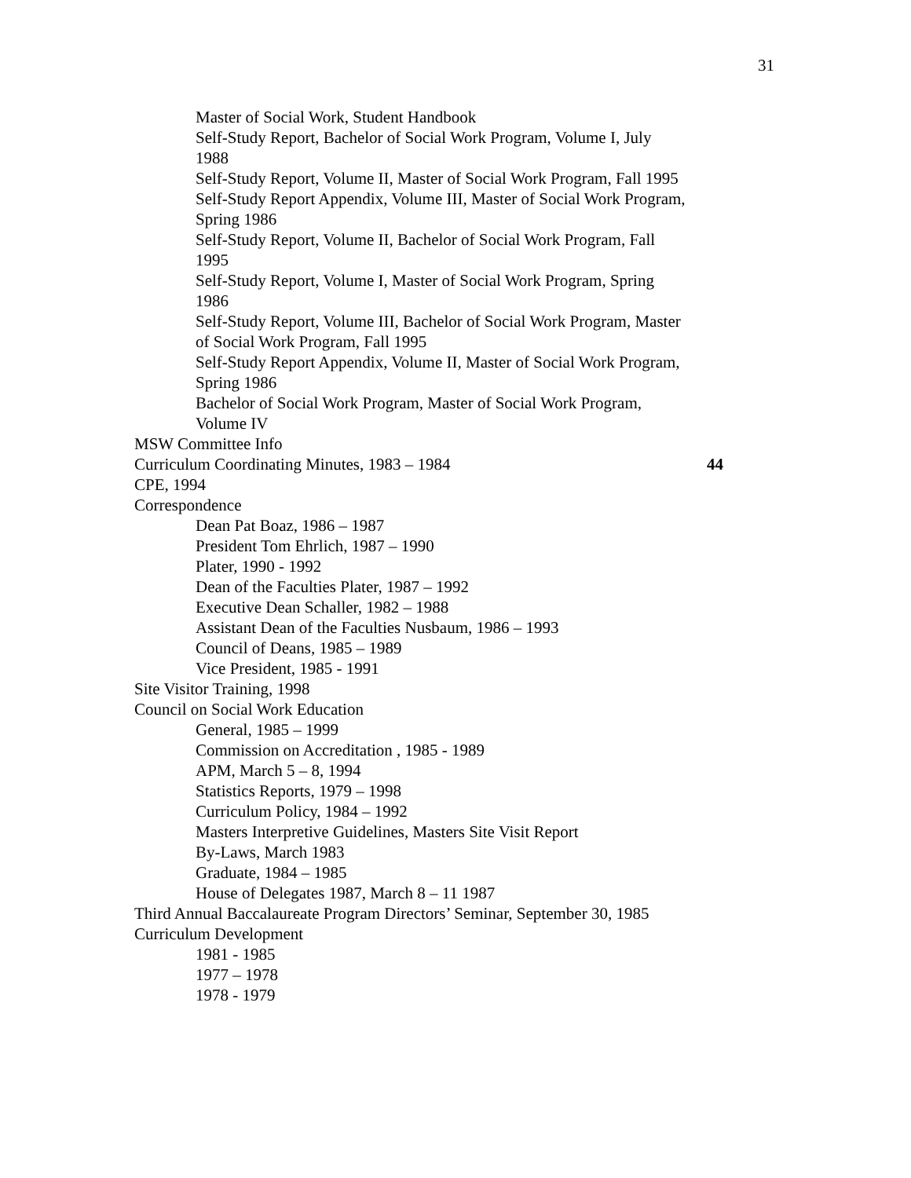31
Master of Social Work, Student Handbook
Self-Study Report, Bachelor of Social Work Program, Volume I, July 1988
Self-Study Report, Volume II, Master of Social Work Program, Fall 1995
Self-Study Report Appendix, Volume III, Master of Social Work Program, Spring 1986
Self-Study Report, Volume II, Bachelor of Social Work Program, Fall 1995
Self-Study Report, Volume I, Master of Social Work Program, Spring 1986
Self-Study Report, Volume III, Bachelor of Social Work Program, Master of Social Work Program, Fall 1995
Self-Study Report Appendix, Volume II, Master of Social Work Program, Spring 1986
Bachelor of Social Work Program, Master of Social Work Program, Volume IV
MSW Committee Info
Curriculum Coordinating Minutes, 1983 – 1984 44
CPE, 1994
Correspondence
Dean Pat Boaz, 1986 – 1987
President Tom Ehrlich, 1987 – 1990
Plater, 1990 - 1992
Dean of the Faculties Plater, 1987 – 1992
Executive Dean Schaller, 1982 – 1988
Assistant Dean of the Faculties Nusbaum, 1986 – 1993
Council of Deans, 1985 – 1989
Vice President, 1985 - 1991
Site Visitor Training, 1998
Council on Social Work Education
General, 1985 – 1999
Commission on Accreditation , 1985 - 1989
APM, March 5 – 8, 1994
Statistics Reports, 1979 – 1998
Curriculum Policy, 1984 – 1992
Masters Interpretive Guidelines, Masters Site Visit Report
By-Laws, March 1983
Graduate, 1984 – 1985
House of Delegates 1987, March 8 – 11 1987
Third Annual Baccalaureate Program Directors’ Seminar, September 30, 1985
Curriculum Development
1981 - 1985
1977 – 1978
1978 - 1979